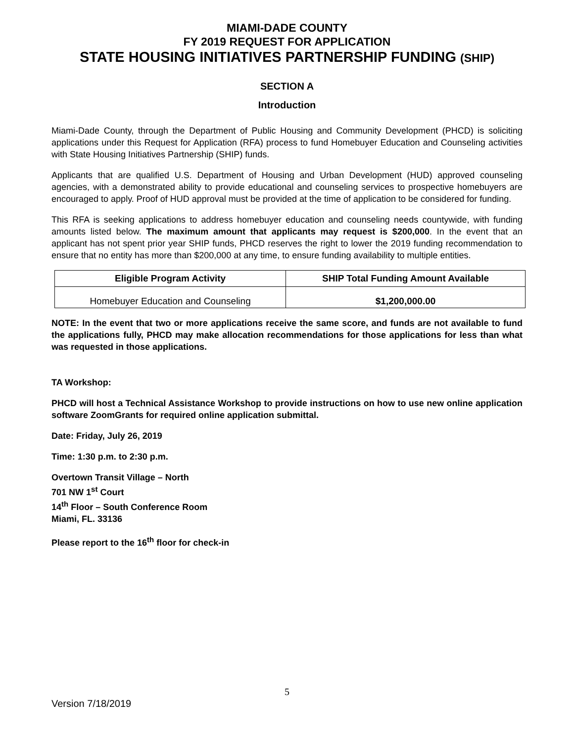MIAMI-DADE COUNTY
FY 2019 REQUEST FOR APPLICATION
STATE HOUSING INITIATIVES PARTNERSHIP FUNDING (SHIP)
SECTION A
Introduction
Miami-Dade County, through the Department of Public Housing and Community Development (PHCD) is soliciting applications under this Request for Application (RFA) process to fund Homebuyer Education and Counseling activities with State Housing Initiatives Partnership (SHIP) funds.
Applicants that are qualified U.S. Department of Housing and Urban Development (HUD) approved counseling agencies, with a demonstrated ability to provide educational and counseling services to prospective homebuyers are encouraged to apply. Proof of HUD approval must be provided at the time of application to be considered for funding.
This RFA is seeking applications to address homebuyer education and counseling needs countywide, with funding amounts listed below. The maximum amount that applicants may request is $200,000. In the event that an applicant has not spent prior year SHIP funds, PHCD reserves the right to lower the 2019 funding recommendation to ensure that no entity has more than $200,000 at any time, to ensure funding availability to multiple entities.
| Eligible Program Activity | SHIP Total Funding Amount Available |
| --- | --- |
| Homebuyer Education and Counseling | $1,200,000.00 |
NOTE: In the event that two or more applications receive the same score, and funds are not available to fund the applications fully, PHCD may make allocation recommendations for those applications for less than what was requested in those applications.
TA Workshop:
PHCD will host a Technical Assistance Workshop to provide instructions on how to use new online application software ZoomGrants for required online application submittal.
Date: Friday, July 26, 2019
Time: 1:30 p.m. to 2:30 p.m.
Overtown Transit Village – North
701 NW 1<sup>st</sup> Court
14<sup>th</sup> Floor – South Conference Room
Miami, FL. 33136
Please report to the 16<sup>th</sup> floor for check-in
5
Version 7/18/2019